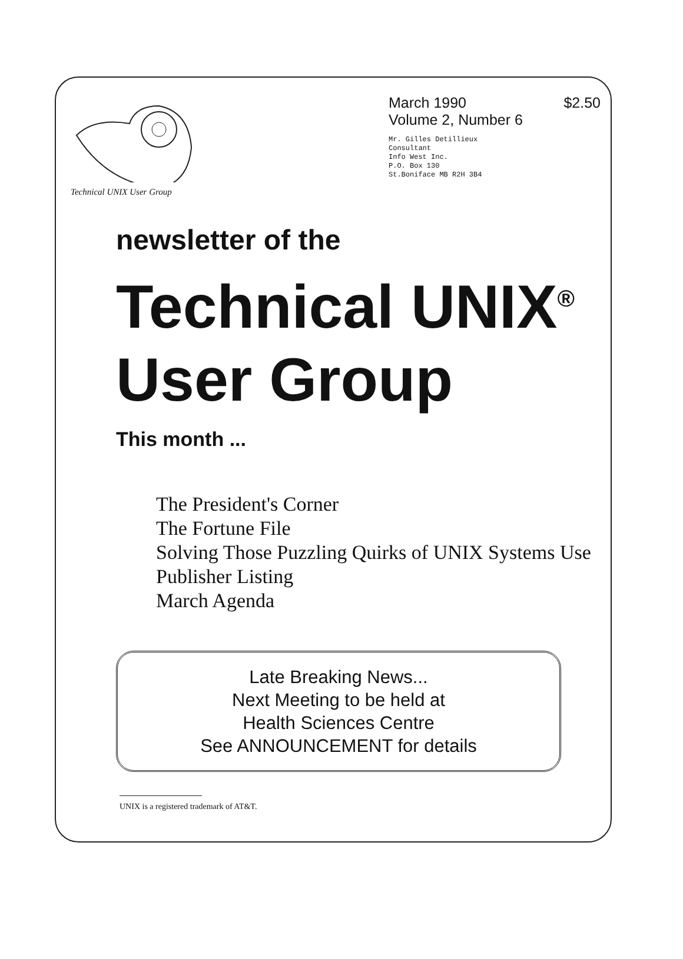Technical UNIX User Group
March 1990 $2.50
Volume 2, Number 6
Mr. Gilles Detillieux
Consultant
Info West Inc.
P.O. Box 130
St.Boniface MB R2H 3B4
newsletter of the
Technical UNIX<sup>®</sup>
User Group
This month ...
The President's Corner
The Fortune File
Solving Those Puzzling Quirks of UNIX Systems Use
Publisher Listing
March Agenda
Late Breaking News...
Next Meeting to be held at
Health Sciences Centre
See ANNOUNCEMENT for details
UNIX is a registered trademark of AT&T.